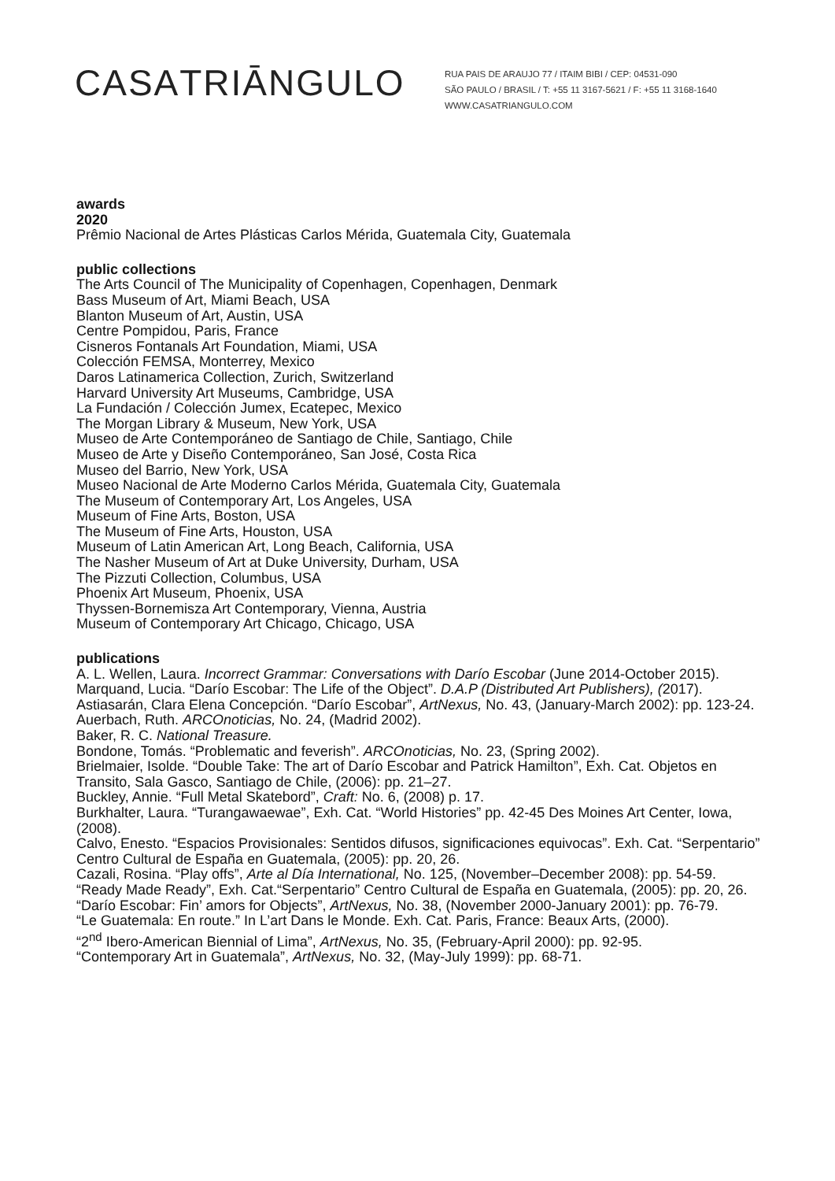CASATRIĀNGULO
RUA PAIS DE ARAUJO 77 / ITAIM BIBI / CEP: 04531-090
SÃO PAULO / BRASIL / T: +55 11 3167-5621 / F: +55 11 3168-1640
WWW.CASATRIANGULO.COM
awards
2020
Prêmio Nacional de Artes Plásticas Carlos Mérida, Guatemala City, Guatemala
public collections
The Arts Council of The Municipality of Copenhagen, Copenhagen, Denmark
Bass Museum of Art, Miami Beach, USA
Blanton Museum of Art, Austin, USA
Centre Pompidou, Paris, France
Cisneros Fontanals Art Foundation, Miami, USA
Colección FEMSA, Monterrey, Mexico
Daros Latinamerica Collection, Zurich, Switzerland
Harvard University Art Museums, Cambridge, USA
La Fundación / Colección Jumex, Ecatepec, Mexico
The Morgan Library & Museum, New York, USA
Museo de Arte Contemporáneo de Santiago de Chile, Santiago, Chile
Museo de Arte y Diseño Contemporáneo, San José, Costa Rica
Museo del Barrio, New York, USA
Museo Nacional de Arte Moderno Carlos Mérida, Guatemala City, Guatemala
The Museum of Contemporary Art, Los Angeles, USA
Museum of Fine Arts, Boston, USA
The Museum of Fine Arts, Houston, USA
Museum of Latin American Art, Long Beach, California, USA
The Nasher Museum of Art at Duke University, Durham, USA
The Pizzuti Collection, Columbus, USA
Phoenix Art Museum, Phoenix, USA
Thyssen-Bornemisza Art Contemporary, Vienna, Austria
Museum of Contemporary Art Chicago, Chicago, USA
publications
A. L. Wellen, Laura. Incorrect Grammar: Conversations with Darío Escobar (June 2014-October 2015).
Marquand, Lucia. “Darío Escobar: The Life of the Object”. D.A.P (Distributed Art Publishers), (2017).
Astiasarán, Clara Elena Concepción. “Darío Escobar”, ArtNexus, No. 43, (January-March 2002): pp. 123-24.
Auerbach, Ruth. ARCOnoticias, No. 24, (Madrid 2002).
Baker, R. C. National Treasure.
Bondone, Tomás. “Problematic and feverish”. ARCOnoticias, No. 23, (Spring 2002).
Brielmaier, Isolde. “Double Take: The art of Darío Escobar and Patrick Hamilton”, Exh. Cat. Objetos en Transito, Sala Gasco, Santiago de Chile, (2006): pp. 21–27.
Buckley, Annie. “Full Metal Skatebord”, Craft: No. 6, (2008) p. 17.
Burkhalter, Laura. “Turangawaewae”, Exh. Cat. “World Histories” pp. 42-45 Des Moines Art Center, Iowa, (2008).
Calvo, Enesto. “Espacios Provisionales: Sentidos difusos, significaciones equivocas”. Exh. Cat. “Serpentario” Centro Cultural de España en Guatemala, (2005): pp. 20, 26.
Cazali, Rosina. “Play offs”, Arte al Día International, No. 125, (November–December 2008): pp. 54-59.
“Ready Made Ready”, Exh. Cat.“Serpentario” Centro Cultural de España en Guatemala, (2005): pp. 20, 26.
“Darío Escobar: Fin’ amors for Objects”, ArtNexus, No. 38, (November 2000-January 2001): pp. 76-79.
“Le Guatemala: En route.” In L’art Dans le Monde. Exh. Cat. Paris, France: Beaux Arts, (2000).
“2<sup>nd</sup> Ibero-American Biennial of Lima”, ArtNexus, No. 35, (February-April 2000): pp. 92-95.
“Contemporary Art in Guatemala”, ArtNexus, No. 32, (May-July 1999): pp. 68-71.